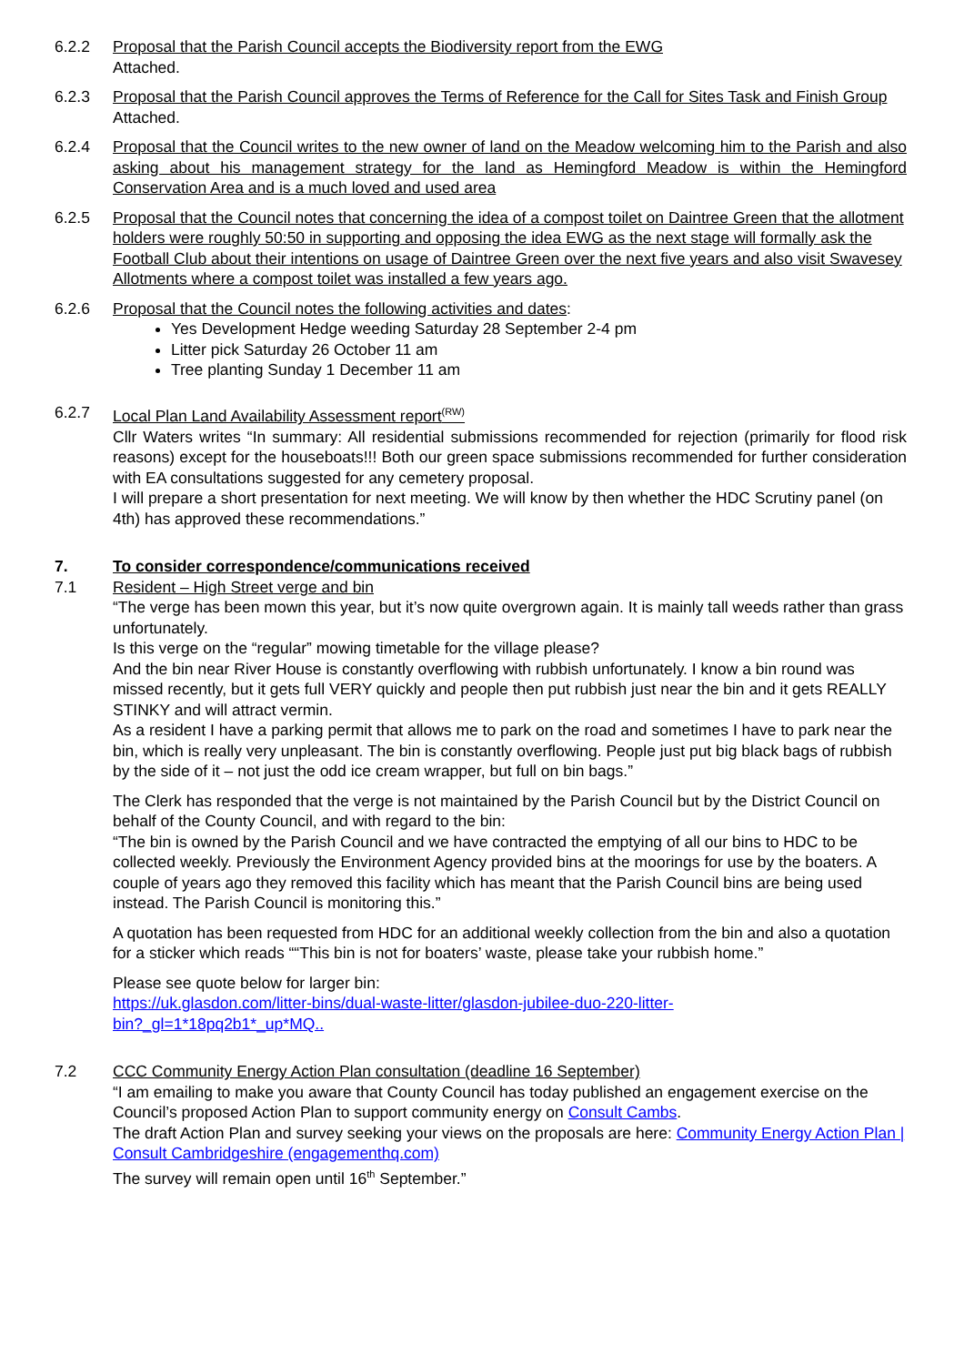6.2.2 Proposal that the Parish Council accepts the Biodiversity report from the EWG
Attached.
6.2.3 Proposal that the Parish Council approves the Terms of Reference for the Call for Sites Task and Finish Group
Attached.
6.2.4 Proposal that the Council writes to the new owner of land on the Meadow welcoming him to the Parish and also asking about his management strategy for the land as Hemingford Meadow is within the Hemingford Conservation Area and is a much loved and used area
6.2.5 Proposal that the Council notes that concerning the idea of a compost toilet on Daintree Green that the allotment holders were roughly 50:50 in supporting and opposing the idea EWG as the next stage will formally ask the Football Club about their intentions on usage of Daintree Green over the next five years and also visit Swavesey Allotments where a compost toilet was installed a few years ago.
6.2.6 Proposal that the Council notes the following activities and dates:
Yes Development Hedge weeding Saturday 28 September 2-4 pm
Litter pick Saturday 26 October 11 am
Tree planting Sunday 1 December 11 am
6.2.7 Local Plan Land Availability Assessment report<sup>(RW)</sup>
Cllr Waters writes “In summary: All residential submissions recommended for rejection (primarily for flood risk reasons) except for the houseboats!!! Both our green space submissions recommended for further consideration with EA consultations suggested for any cemetery proposal.
I will prepare a short presentation for next meeting. We will know by then whether the HDC Scrutiny panel (on 4th) has approved these recommendations.”
7. To consider correspondence/communications received
7.1 Resident – High Street verge and bin
“The verge has been mown this year, but it’s now quite overgrown again. It is mainly tall weeds rather than grass unfortunately.
Is this verge on the “regular” mowing timetable for the village please?
And the bin near River House is constantly overflowing with rubbish unfortunately. I know a bin round was missed recently, but it gets full VERY quickly and people then put rubbish just near the bin and it gets REALLY STINKY and will attract vermin.
As a resident I have a parking permit that allows me to park on the road and sometimes I have to park near the bin, which is really very unpleasant. The bin is constantly overflowing. People just put big black bags of rubbish by the side of it – not just the odd ice cream wrapper, but full on bin bags.”
The Clerk has responded that the verge is not maintained by the Parish Council but by the District Council on behalf of the County Council, and with regard to the bin:
“The bin is owned by the Parish Council and we have contracted the emptying of all our bins to HDC to be collected weekly. Previously the Environment Agency provided bins at the moorings for use by the boaters. A couple of years ago they removed this facility which has meant that the Parish Council bins are being used instead. The Parish Council is monitoring this.”
A quotation has been requested from HDC for an additional weekly collection from the bin and also a quotation for a sticker which reads ““This bin is not for boaters’ waste, please take your rubbish home.”
Please see quote below for larger bin:
https://uk.glasdon.com/litter-bins/dual-waste-litter/glasdon-jubilee-duo-220-litter-
bin?_gl=1*18pq2b1*_up*MQ..
7.2 CCC Community Energy Action Plan consultation (deadline 16 September)
“I am emailing to make you aware that County Council has today published an engagement exercise on the Council’s proposed Action Plan to support community energy on Consult Cambs.
The draft Action Plan and survey seeking your views on the proposals are here: Community Energy Action Plan | Consult Cambridgeshire (engagementhq.com)
The survey will remain open until 16<sup>th</sup> September.”